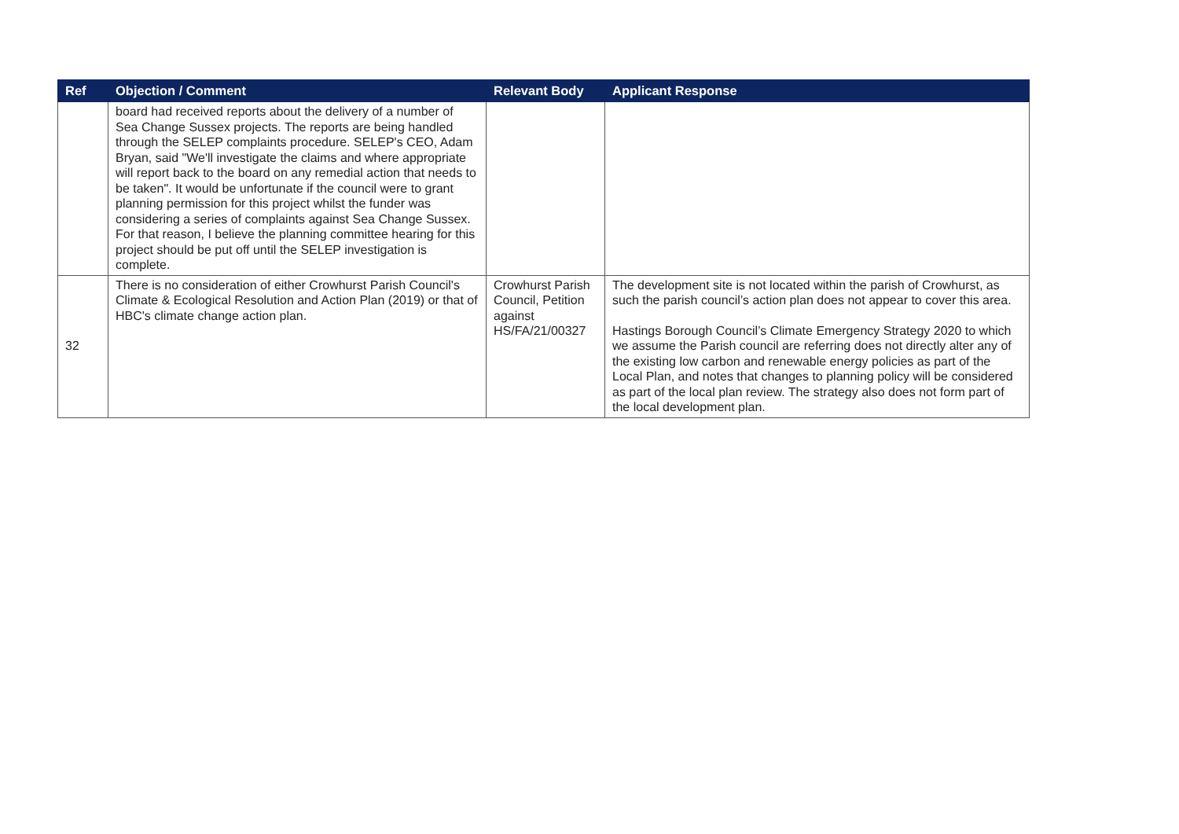| Ref | Objection / Comment | Relevant Body | Applicant Response |
| --- | --- | --- | --- |
| | board had received reports about the delivery of a number of Sea Change Sussex projects. The reports are being handled through the SELEP complaints procedure. SELEP's CEO, Adam Bryan, said "We'll investigate the claims and where appropriate will report back to the board on any remedial action that needs to be taken". It would be unfortunate if the council were to grant planning permission for this project whilst the funder was considering a series of complaints against Sea Change Sussex. For that reason, I believe the planning committee hearing for this project should be put off until the SELEP investigation is complete. | | |
| 32 | There is no consideration of either Crowhurst Parish Council's Climate & Ecological Resolution and Action Plan (2019) or that of HBC's climate change action plan. | Crowhurst Parish Council, Petition against HS/FA/21/00327 | The development site is not located within the parish of Crowhurst, as such the parish council’s action plan does not appear to cover this area. Hastings Borough Council’s Climate Emergency Strategy 2020 to which we assume the Parish council are referring does not directly alter any of the existing low carbon and renewable energy policies as part of the Local Plan, and notes that changes to planning policy will be considered as part of the local plan review. The strategy also does not form part of the local development plan. |